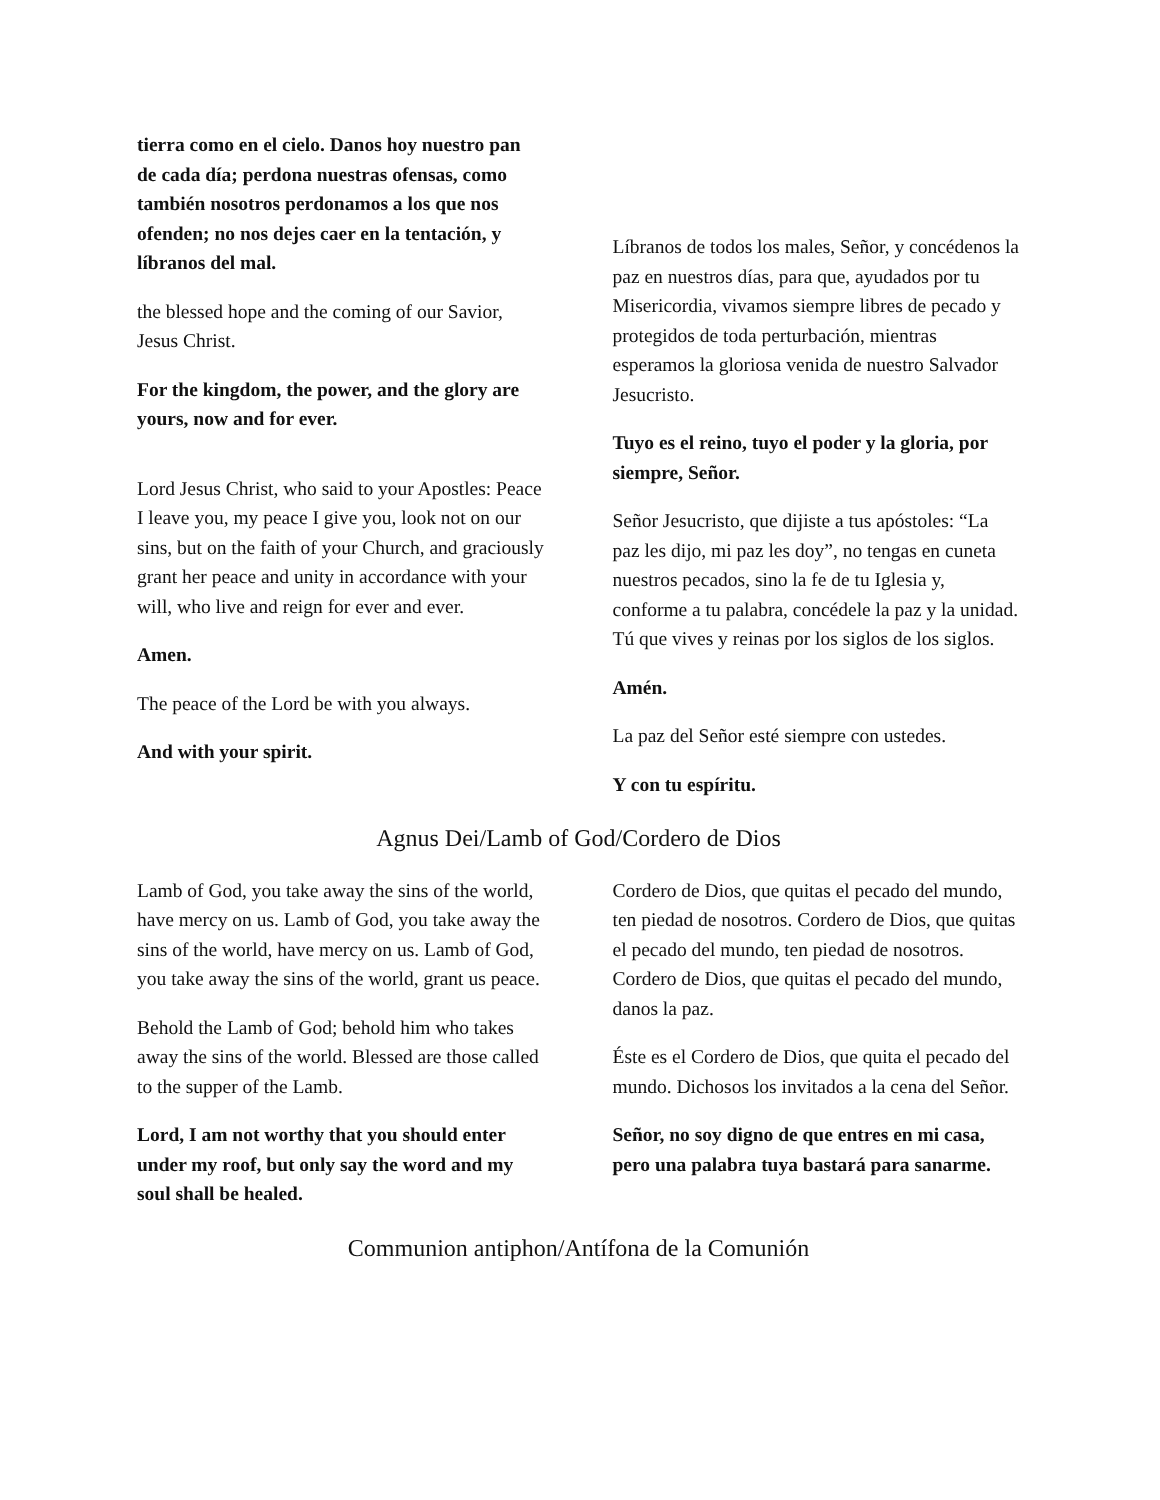tierra como en el cielo. Danos hoy nuestro pan de cada día; perdona nuestras ofensas, como también nosotros perdonamos a los que nos ofenden; no nos dejes caer en la tentación, y líbranos del mal.
the blessed hope and the coming of our Savior, Jesus Christ.
For the kingdom, the power, and the glory are yours, now and for ever.
Lord Jesus Christ, who said to your Apostles: Peace I leave you, my peace I give you, look not on our sins, but on the faith of your Church, and graciously grant her peace and unity in accordance with your will, who live and reign for ever and ever.
Amen.
The peace of the Lord be with you always.
And with your spirit.
Líbranos de todos los males, Señor, y concédenos la paz en nuestros días, para que, ayudados por tu Misericordia, vivamos siempre libres de pecado y protegidos de toda perturbación, mientras esperamos la gloriosa venida de nuestro Salvador Jesucristo.
Tuyo es el reino, tuyo el poder y la gloria, por siempre, Señor.
Señor Jesucristo, que dijiste a tus apóstoles: “La paz les dijo, mi paz les doy”, no tengas en cuneta nuestros pecados, sino la fe de tu Iglesia y, conforme a tu palabra, concédele la paz y la unidad. Tú que vives y reinas por los siglos de los siglos.
Amén.
La paz del Señor esté siempre con ustedes.
Y con tu espíritu.
Agnus Dei/Lamb of God/Cordero de Dios
Lamb of God, you take away the sins of the world, have mercy on us. Lamb of God, you take away the sins of the world, have mercy on us. Lamb of God, you take away the sins of the world, grant us peace.
Behold the Lamb of God; behold him who takes away the sins of the world. Blessed are those called to the supper of the Lamb.
Lord, I am not worthy that you should enter under my roof, but only say the word and my soul shall be healed.
Cordero de Dios, que quitas el pecado del mundo, ten piedad de nosotros. Cordero de Dios, que quitas el pecado del mundo, ten piedad de nosotros. Cordero de Dios, que quitas el pecado del mundo, danos la paz.
Éste es el Cordero de Dios, que quita el pecado del mundo. Dichosos los invitados a la cena del Señor.
Señor, no soy digno de que entres en mi casa, pero una palabra tuya bastará para sanarme.
Communion antiphon/Antífona de la Comunión